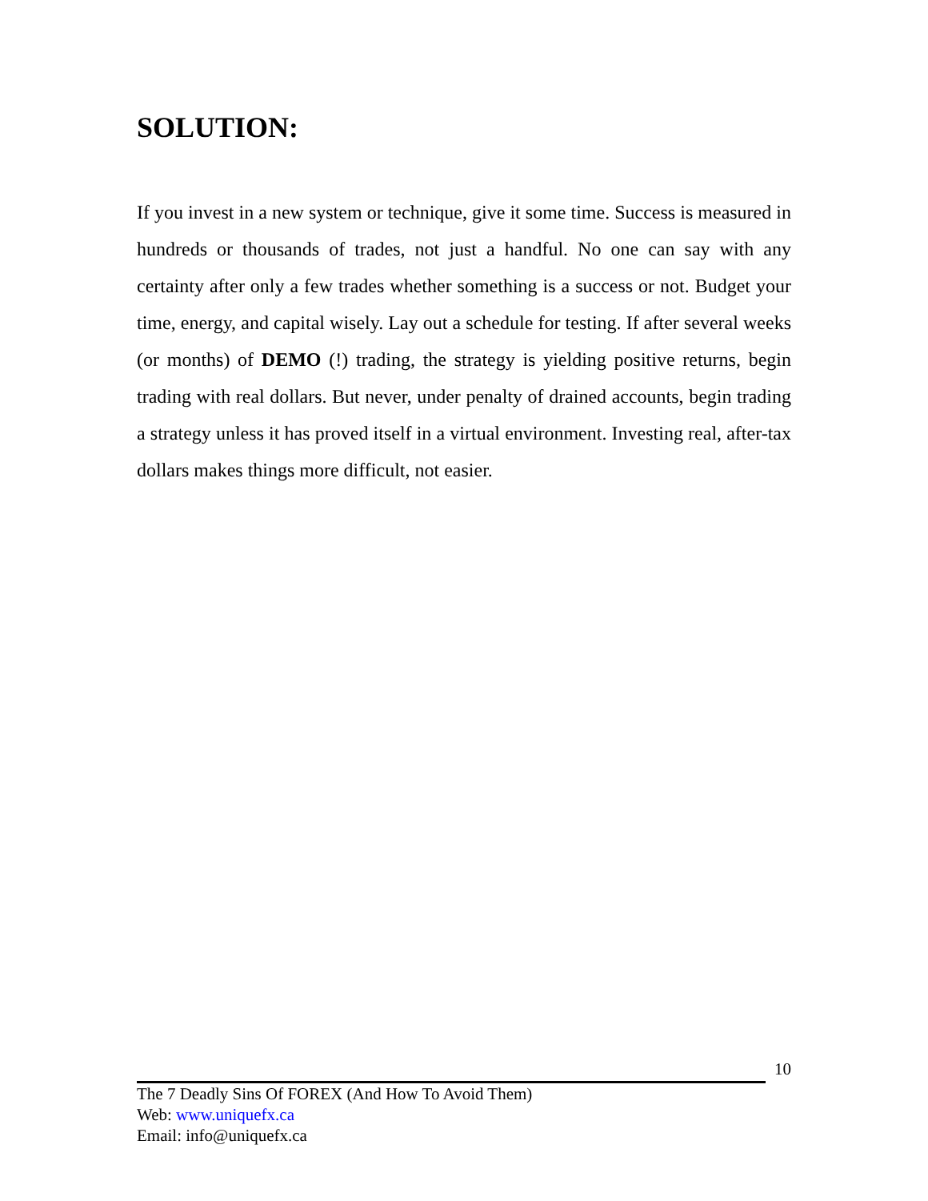SOLUTION:
If you invest in a new system or technique, give it some time. Success is measured in hundreds or thousands of trades, not just a handful. No one can say with any certainty after only a few trades whether something is a success or not. Budget your time, energy, and capital wisely. Lay out a schedule for testing. If after several weeks (or months) of DEMO (!) trading, the strategy is yielding positive returns, begin trading with real dollars. But never, under penalty of drained accounts, begin trading a strategy unless it has proved itself in a virtual environment. Investing real, after-tax dollars makes things more difficult, not easier.
10
The 7 Deadly Sins Of FOREX (And How To Avoid Them)
Web: www.uniquefx.ca
Email: info@uniquefx.ca